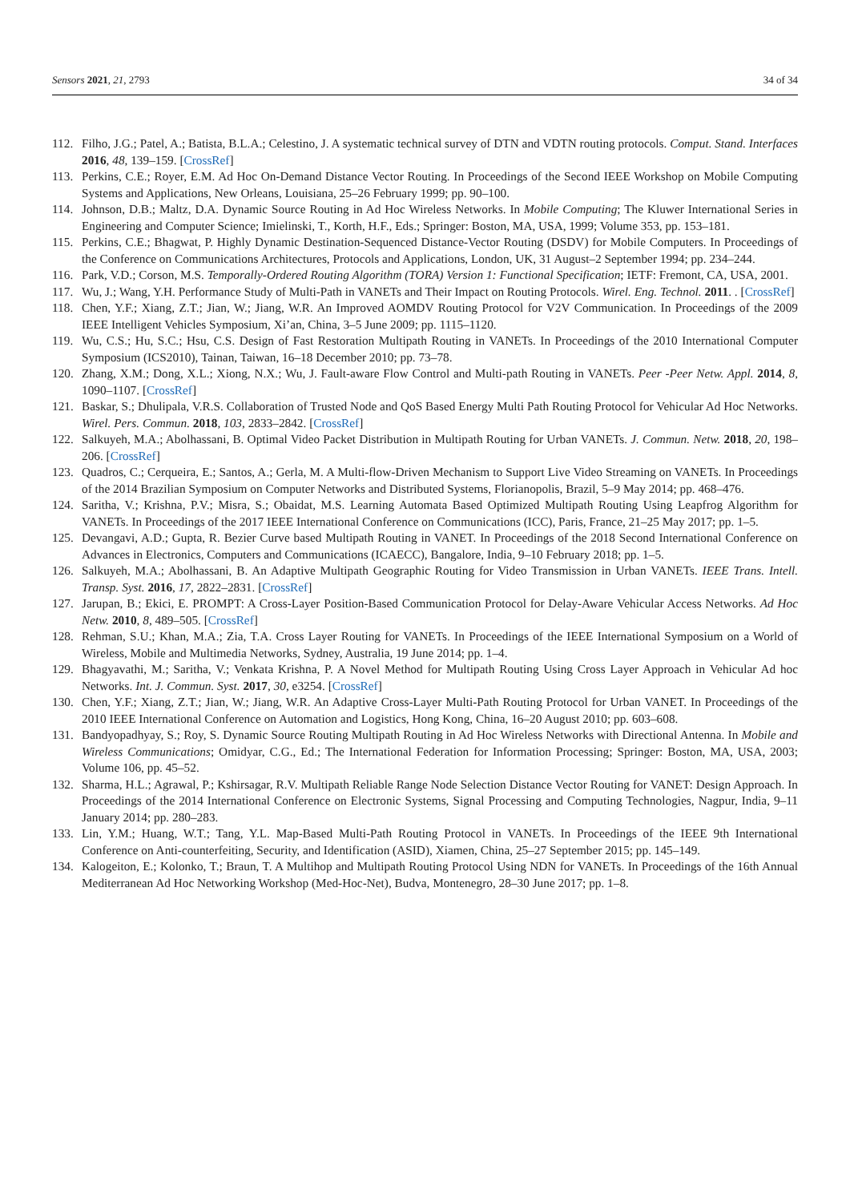Sensors 2021, 21, 2793 34 of 34
112. Filho, J.G.; Patel, A.; Batista, B.L.A.; Celestino, J. A systematic technical survey of DTN and VDTN routing protocols. Comput. Stand. Interfaces 2016, 48, 139–159. [CrossRef]
113. Perkins, C.E.; Royer, E.M. Ad Hoc On-Demand Distance Vector Routing. In Proceedings of the Second IEEE Workshop on Mobile Computing Systems and Applications, New Orleans, Louisiana, 25–26 February 1999; pp. 90–100.
114. Johnson, D.B.; Maltz, D.A. Dynamic Source Routing in Ad Hoc Wireless Networks. In Mobile Computing; The Kluwer International Series in Engineering and Computer Science; Imielinski, T., Korth, H.F., Eds.; Springer: Boston, MA, USA, 1999; Volume 353, pp. 153–181.
115. Perkins, C.E.; Bhagwat, P. Highly Dynamic Destination-Sequenced Distance-Vector Routing (DSDV) for Mobile Computers. In Proceedings of the Conference on Communications Architectures, Protocols and Applications, London, UK, 31 August–2 September 1994; pp. 234–244.
116. Park, V.D.; Corson, M.S. Temporally-Ordered Routing Algorithm (TORA) Version 1: Functional Specification; IETF: Fremont, CA, USA, 2001.
117. Wu, J.; Wang, Y.H. Performance Study of Multi-Path in VANETs and Their Impact on Routing Protocols. Wirel. Eng. Technol. 2011. . [CrossRef]
118. Chen, Y.F.; Xiang, Z.T.; Jian, W.; Jiang, W.R. An Improved AOMDV Routing Protocol for V2V Communication. In Proceedings of the 2009 IEEE Intelligent Vehicles Symposium, Xi’an, China, 3–5 June 2009; pp. 1115–1120.
119. Wu, C.S.; Hu, S.C.; Hsu, C.S. Design of Fast Restoration Multipath Routing in VANETs. In Proceedings of the 2010 International Computer Symposium (ICS2010), Tainan, Taiwan, 16–18 December 2010; pp. 73–78.
120. Zhang, X.M.; Dong, X.L.; Xiong, N.X.; Wu, J. Fault-aware Flow Control and Multi-path Routing in VANETs. Peer -Peer Netw. Appl. 2014, 8, 1090–1107. [CrossRef]
121. Baskar, S.; Dhulipala, V.R.S. Collaboration of Trusted Node and QoS Based Energy Multi Path Routing Protocol for Vehicular Ad Hoc Networks. Wirel. Pers. Commun. 2018, 103, 2833–2842. [CrossRef]
122. Salkuyeh, M.A.; Abolhassani, B. Optimal Video Packet Distribution in Multipath Routing for Urban VANETs. J. Commun. Netw. 2018, 20, 198–206. [CrossRef]
123. Quadros, C.; Cerqueira, E.; Santos, A.; Gerla, M. A Multi-flow-Driven Mechanism to Support Live Video Streaming on VANETs. In Proceedings of the 2014 Brazilian Symposium on Computer Networks and Distributed Systems, Florianopolis, Brazil, 5–9 May 2014; pp. 468–476.
124. Saritha, V.; Krishna, P.V.; Misra, S.; Obaidat, M.S. Learning Automata Based Optimized Multipath Routing Using Leapfrog Algorithm for VANETs. In Proceedings of the 2017 IEEE International Conference on Communications (ICC), Paris, France, 21–25 May 2017; pp. 1–5.
125. Devangavi, A.D.; Gupta, R. Bezier Curve based Multipath Routing in VANET. In Proceedings of the 2018 Second International Conference on Advances in Electronics, Computers and Communications (ICAECC), Bangalore, India, 9–10 February 2018; pp. 1–5.
126. Salkuyeh, M.A.; Abolhassani, B. An Adaptive Multipath Geographic Routing for Video Transmission in Urban VANETs. IEEE Trans. Intell. Transp. Syst. 2016, 17, 2822–2831. [CrossRef]
127. Jarupan, B.; Ekici, E. PROMPT: A Cross-Layer Position-Based Communication Protocol for Delay-Aware Vehicular Access Networks. Ad Hoc Netw. 2010, 8, 489–505. [CrossRef]
128. Rehman, S.U.; Khan, M.A.; Zia, T.A. Cross Layer Routing for VANETs. In Proceedings of the IEEE International Symposium on a World of Wireless, Mobile and Multimedia Networks, Sydney, Australia, 19 June 2014; pp. 1–4.
129. Bhagyavathi, M.; Saritha, V.; Venkata Krishna, P. A Novel Method for Multipath Routing Using Cross Layer Approach in Vehicular Ad hoc Networks. Int. J. Commun. Syst. 2017, 30, e3254. [CrossRef]
130. Chen, Y.F.; Xiang, Z.T.; Jian, W.; Jiang, W.R. An Adaptive Cross-Layer Multi-Path Routing Protocol for Urban VANET. In Proceedings of the 2010 IEEE International Conference on Automation and Logistics, Hong Kong, China, 16–20 August 2010; pp. 603–608.
131. Bandyopadhyay, S.; Roy, S. Dynamic Source Routing Multipath Routing in Ad Hoc Wireless Networks with Directional Antenna. In Mobile and Wireless Communications; Omidyar, C.G., Ed.; The International Federation for Information Processing; Springer: Boston, MA, USA, 2003; Volume 106, pp. 45–52.
132. Sharma, H.L.; Agrawal, P.; Kshirsagar, R.V. Multipath Reliable Range Node Selection Distance Vector Routing for VANET: Design Approach. In Proceedings of the 2014 International Conference on Electronic Systems, Signal Processing and Computing Technologies, Nagpur, India, 9–11 January 2014; pp. 280–283.
133. Lin, Y.M.; Huang, W.T.; Tang, Y.L. Map-Based Multi-Path Routing Protocol in VANETs. In Proceedings of the IEEE 9th International Conference on Anti-counterfeiting, Security, and Identification (ASID), Xiamen, China, 25–27 September 2015; pp. 145–149.
134. Kalogeiton, E.; Kolonko, T.; Braun, T. A Multihop and Multipath Routing Protocol Using NDN for VANETs. In Proceedings of the 16th Annual Mediterranean Ad Hoc Networking Workshop (Med-Hoc-Net), Budva, Montenegro, 28–30 June 2017; pp. 1–8.